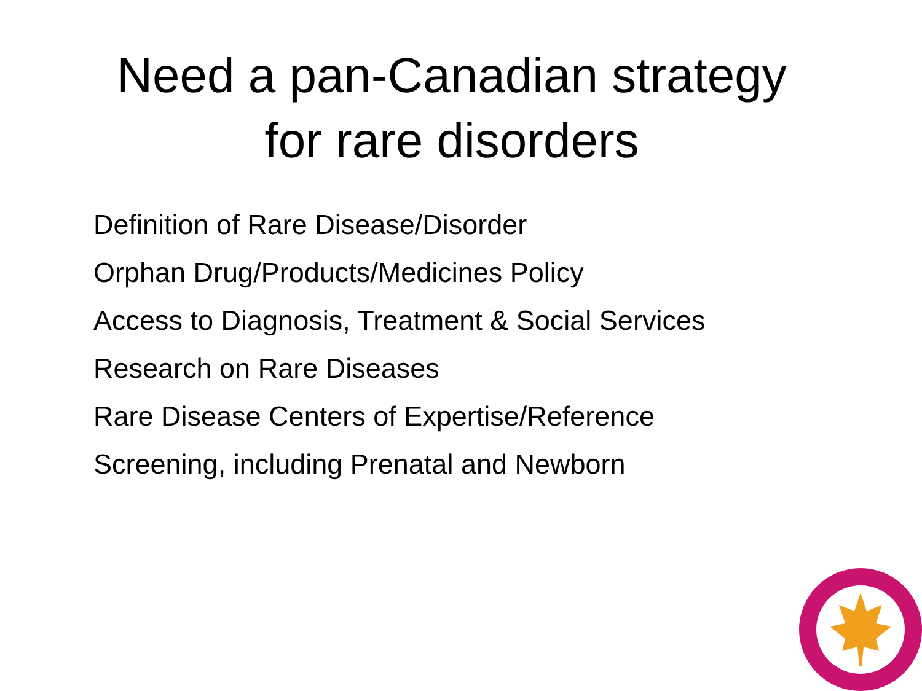Need a pan-Canadian strategy
for rare disorders
Definition of Rare Disease/Disorder
Orphan Drug/Products/Medicines Policy
Access to Diagnosis, Treatment & Social Services
Research on Rare Diseases
Rare Disease Centers of Expertise/Reference
Screening, including Prenatal and Newborn